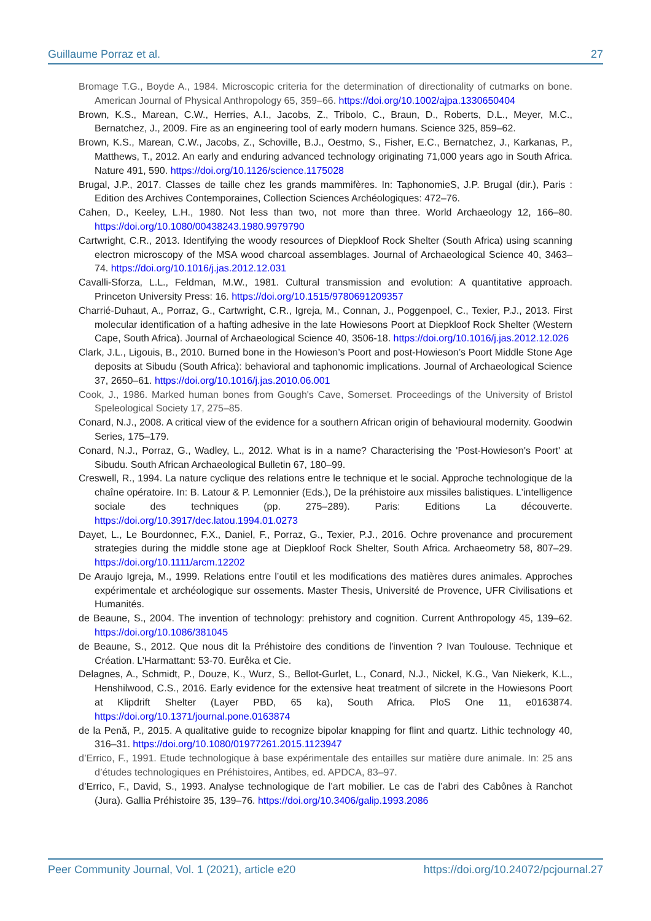Guillaume Porraz et al. 27
Bromage T.G., Boyde A., 1984. Microscopic criteria for the determination of directionality of cutmarks on bone. American Journal of Physical Anthropology 65, 359–66. https://doi.org/10.1002/ajpa.1330650404
Brown, K.S., Marean, C.W., Herries, A.I., Jacobs, Z., Tribolo, C., Braun, D., Roberts, D.L., Meyer, M.C., Bernatchez, J., 2009. Fire as an engineering tool of early modern humans. Science 325, 859–62.
Brown, K.S., Marean, C.W., Jacobs, Z., Schoville, B.J., Oestmo, S., Fisher, E.C., Bernatchez, J., Karkanas, P., Matthews, T., 2012. An early and enduring advanced technology originating 71,000 years ago in South Africa. Nature 491, 590. https://doi.org/10.1126/science.1175028
Brugal, J.P., 2017. Classes de taille chez les grands mammifères. In: TaphonomieS, J.P. Brugal (dir.), Paris : Edition des Archives Contemporaines, Collection Sciences Archéologiques: 472–76.
Cahen, D., Keeley, L.H., 1980. Not less than two, not more than three. World Archaeology 12, 166–80. https://doi.org/10.1080/00438243.1980.9979790
Cartwright, C.R., 2013. Identifying the woody resources of Diepkloof Rock Shelter (South Africa) using scanning electron microscopy of the MSA wood charcoal assemblages. Journal of Archaeological Science 40, 3463–74. https://doi.org/10.1016/j.jas.2012.12.031
Cavalli-Sforza, L.L., Feldman, M.W., 1981. Cultural transmission and evolution: A quantitative approach. Princeton University Press: 16. https://doi.org/10.1515/9780691209357
Charrié-Duhaut, A., Porraz, G., Cartwright, C.R., Igreja, M., Connan, J., Poggenpoel, C., Texier, P.J., 2013. First molecular identification of a hafting adhesive in the late Howiesons Poort at Diepkloof Rock Shelter (Western Cape, South Africa). Journal of Archaeological Science 40, 3506-18. https://doi.org/10.1016/j.jas.2012.12.026
Clark, J.L., Ligouis, B., 2010. Burned bone in the Howieson’s Poort and post-Howieson’s Poort Middle Stone Age deposits at Sibudu (South Africa): behavioral and taphonomic implications. Journal of Archaeological Science 37, 2650–61. https://doi.org/10.1016/j.jas.2010.06.001
Cook, J., 1986. Marked human bones from Gough's Cave, Somerset. Proceedings of the University of Bristol Speleological Society 17, 275–85.
Conard, N.J., 2008. A critical view of the evidence for a southern African origin of behavioural modernity. Goodwin Series, 175–179.
Conard, N.J., Porraz, G., Wadley, L., 2012. What is in a name? Characterising the 'Post-Howieson's Poort' at Sibudu. South African Archaeological Bulletin 67, 180–99.
Creswell, R., 1994. La nature cyclique des relations entre le technique et le social. Approche technologique de la chaîne opératoire. In: B. Latour & P. Lemonnier (Eds.), De la préhistoire aux missiles balistiques. L’intelligence sociale des techniques (pp. 275–289). Paris: Editions La découverte. https://doi.org/10.3917/dec.latou.1994.01.0273
Dayet, L., Le Bourdonnec, F.X., Daniel, F., Porraz, G., Texier, P.J., 2016. Ochre provenance and procurement strategies during the middle stone age at Diepkloof Rock Shelter, South Africa. Archaeometry 58, 807–29. https://doi.org/10.1111/arcm.12202
De Araujo Igreja, M., 1999. Relations entre l’outil et les modifications des matières dures animales. Approches expérimentale et archéologique sur ossements. Master Thesis, Université de Provence, UFR Civilisations et Humanités.
de Beaune, S., 2004. The invention of technology: prehistory and cognition. Current Anthropology 45, 139–62. https://doi.org/10.1086/381045
de Beaune, S., 2012. Que nous dit la Préhistoire des conditions de l'invention ? Ivan Toulouse. Technique et Création. L’Harmattant: 53-70. Eurêka et Cie.
Delagnes, A., Schmidt, P., Douze, K., Wurz, S., Bellot-Gurlet, L., Conard, N.J., Nickel, K.G., Van Niekerk, K.L., Henshilwood, C.S., 2016. Early evidence for the extensive heat treatment of silcrete in the Howiesons Poort at Klipdrift Shelter (Layer PBD, 65 ka), South Africa. PloS One 11, e0163874. https://doi.org/10.1371/journal.pone.0163874
de la Penã, P., 2015. A qualitative guide to recognize bipolar knapping for flint and quartz. Lithic technology 40, 316–31. https://doi.org/10.1080/01977261.2015.1123947
d’Errico, F., 1991. Etude technologique à base expérimentale des entailles sur matière dure animale. In: 25 ans d’études technologiques en Préhistoires, Antibes, ed. APDCA, 83–97.
d’Errico, F., David, S., 1993. Analyse technologique de l’art mobilier. Le cas de l’abri des Cabônes à Ranchot (Jura). Gallia Préhistoire 35, 139–76. https://doi.org/10.3406/galip.1993.2086
Peer Community Journal, Vol. 1 (2021), article e20 https://doi.org/10.24072/pcjournal.27